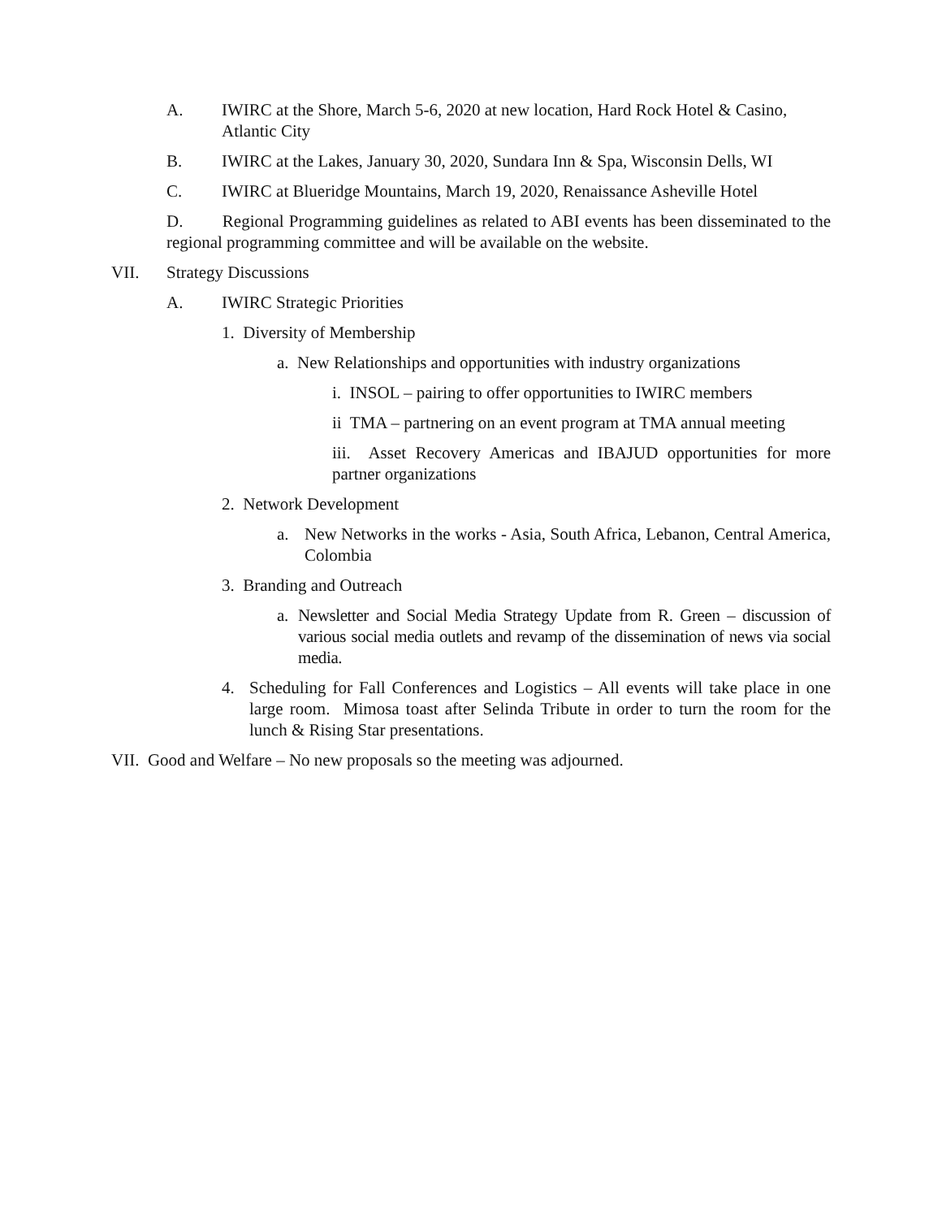A. IWIRC at the Shore, March 5-6, 2020 at new location, Hard Rock Hotel & Casino, Atlantic City
B. IWIRC at the Lakes, January 30, 2020, Sundara Inn & Spa, Wisconsin Dells, WI
C. IWIRC at Blueridge Mountains, March 19, 2020, Renaissance Asheville Hotel
D. Regional Programming guidelines as related to ABI events has been disseminated to the regional programming committee and will be available on the website.
VII. Strategy Discussions
A. IWIRC Strategic Priorities
1. Diversity of Membership
a. New Relationships and opportunities with industry organizations
i. INSOL – pairing to offer opportunities to IWIRC members
ii TMA – partnering on an event program at TMA annual meeting
iii. Asset Recovery Americas and IBAJUD opportunities for more partner organizations
2. Network Development
a. New Networks in the works - Asia, South Africa, Lebanon, Central America, Colombia
3. Branding and Outreach
a. Newsletter and Social Media Strategy Update from R. Green – discussion of various social media outlets and revamp of the dissemination of news via social media.
4. Scheduling for Fall Conferences and Logistics – All events will take place in one large room. Mimosa toast after Selinda Tribute in order to turn the room for the lunch & Rising Star presentations.
VII. Good and Welfare – No new proposals so the meeting was adjourned.